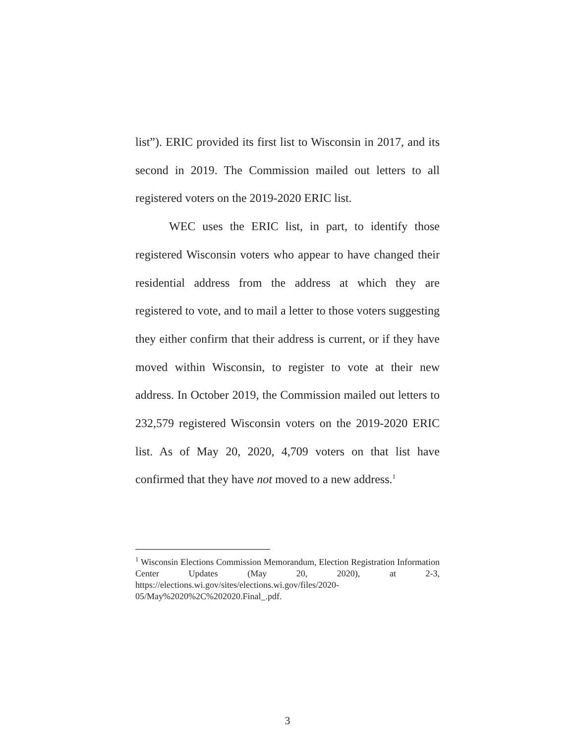list”). ERIC provided its first list to Wisconsin in 2017, and its second in 2019. The Commission mailed out letters to all registered voters on the 2019-2020 ERIC list.
WEC uses the ERIC list, in part, to identify those registered Wisconsin voters who appear to have changed their residential address from the address at which they are registered to vote, and to mail a letter to those voters suggesting they either confirm that their address is current, or if they have moved within Wisconsin, to register to vote at their new address. In October 2019, the Commission mailed out letters to 232,579 registered Wisconsin voters on the 2019-2020 ERIC list. As of May 20, 2020, 4,709 voters on that list have confirmed that they have not moved to a new address.<sup>1</sup>
<sup>1</sup> Wisconsin Elections Commission Memorandum, Election Registration Information Center Updates (May 20, 2020), at 2-3, https://elections.wi.gov/sites/elections.wi.gov/files/2020-
05/May%2020%2C%202020.Final_.pdf.
3